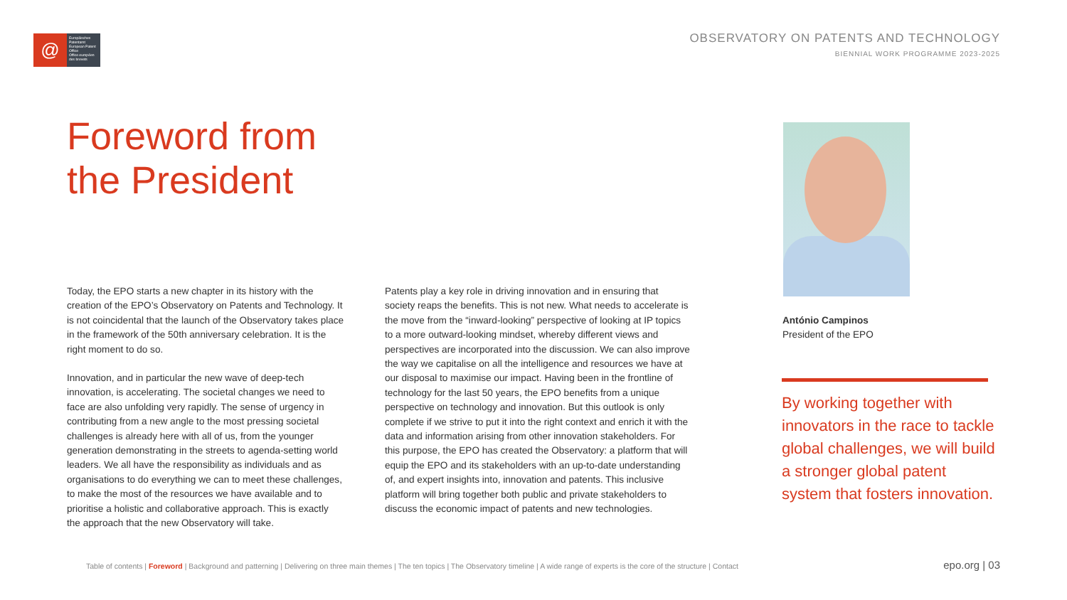@
Europäisches Patentamt
European Patent Office
Office européen des brevets
OBSERVATORY ON PATENTS AND TECHNOLOGY
BIENNIAL WORK PROGRAMME 2023-2025
Foreword from
the President
Today, the EPO starts a new chapter in its history with the creation of the EPO’s Observatory on Patents and Technology. It is not coincidental that the launch of the Observatory takes place in the framework of the 50th anniversary celebration. It is the right moment to do so.
Innovation, and in particular the new wave of deep-tech innovation, is accelerating. The societal changes we need to face are also unfolding very rapidly. The sense of urgency in contributing from a new angle to the most pressing societal challenges is already here with all of us, from the younger generation demonstrating in the streets to agenda-setting world leaders. We all have the responsibility as individuals and as organisations to do everything we can to meet these challenges, to make the most of the resources we have available and to prioritise a holistic and collaborative approach. This is exactly the approach that the new Observatory will take.
Patents play a key role in driving innovation and in ensuring that society reaps the benefits. This is not new. What needs to accelerate is the move from the “inward-looking” perspective of looking at IP topics to a more outward-looking mindset, whereby different views and perspectives are incorporated into the discussion. We can also improve the way we capitalise on all the intelligence and resources we have at our disposal to maximise our impact. Having been in the frontline of technology for the last 50 years, the EPO benefits from a unique perspective on technology and innovation. But this outlook is only complete if we strive to put it into the right context and enrich it with the data and information arising from other innovation stakeholders. For this purpose, the EPO has created the Observatory: a platform that will equip the EPO and its stakeholders with an up-to-date understanding of, and expert insights into, innovation and patents. This inclusive platform will bring together both public and private stakeholders to discuss the economic impact of patents and new technologies.
António Campinos
President of the EPO
By working together with innovators in the race to tackle global challenges, we will build a stronger global patent system that fosters innovation.
Table of contents | Foreword | Background and patterning | Delivering on three main themes | The ten topics | The Observatory timeline | A wide range of experts is the core of the structure | Contact
epo.org | 03